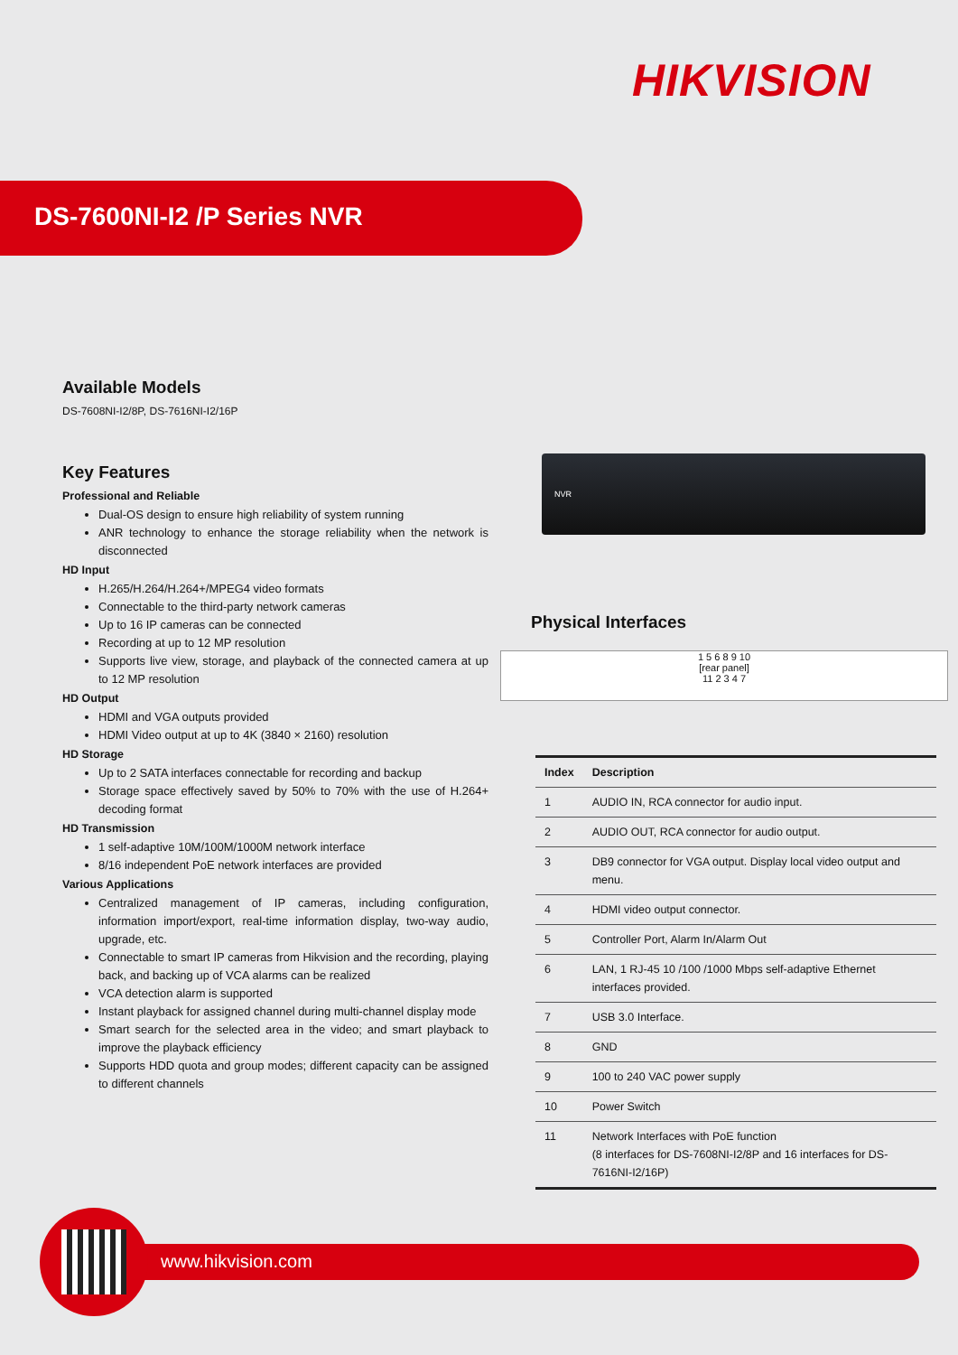HIKVISION
DS-7600NI-I2 /P Series NVR
Available Models
DS-7608NI-I2/8P, DS-7616NI-I2/16P
Key Features
Professional and Reliable
Dual-OS design to ensure high reliability of system running
ANR technology to enhance the storage reliability when the network is disconnected
HD Input
H.265/H.264/H.264+/MPEG4 video formats
Connectable to the third-party network cameras
Up to 16 IP cameras can be connected
Recording at up to 12 MP resolution
Supports live view, storage, and playback of the connected camera at up to 12 MP resolution
HD Output
HDMI and VGA outputs provided
HDMI Video output at up to 4K (3840 × 2160) resolution
HD Storage
Up to 2 SATA interfaces connectable for recording and backup
Storage space effectively saved by 50% to 70% with the use of H.264+ decoding format
HD Transmission
1 self-adaptive 10M/100M/1000M network interface
8/16 independent PoE network interfaces are provided
Various Applications
Centralized management of IP cameras, including configuration, information import/export, real-time information display, two-way audio, upgrade, etc.
Connectable to smart IP cameras from Hikvision and the recording, playing back, and backing up of VCA alarms can be realized
VCA detection alarm is supported
Instant playback for assigned channel during multi-channel display mode
Smart search for the selected area in the video; and smart playback to improve the playback efficiency
Supports HDD quota and group modes; different capacity can be assigned to different channels
NVR
Physical Interfaces
1 5 6 8 9 10
[rear panel]
11 2 3 4 7
| Index | Description |
| --- | --- |
| 1 | AUDIO IN, RCA connector for audio input. |
| 2 | AUDIO OUT, RCA connector for audio output. |
| 3 | DB9 connector for VGA output. Display local video output and menu. |
| 4 | HDMI video output connector. |
| 5 | Controller Port, Alarm In/Alarm Out |
| 6 | LAN, 1 RJ-45 10 /100 /1000 Mbps self-adaptive Ethernet interfaces provided. |
| 7 | USB 3.0 Interface. |
| 8 | GND |
| 9 | 100 to 240 VAC power supply |
| 10 | Power Switch |
| 11 | Network Interfaces with PoE function (8 interfaces for DS-7608NI-I2/8P and 16 interfaces for DS-7616NI-I2/16P) |
www.hikvision.com